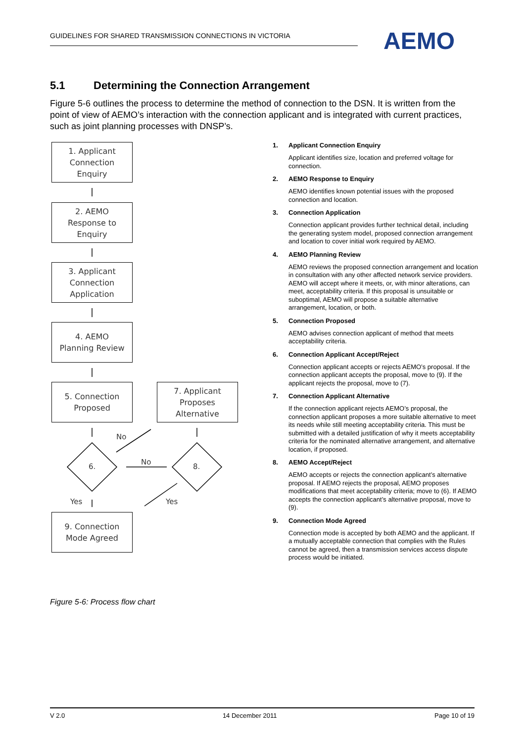GUIDELINES FOR SHARED TRANSMISSION CONNECTIONS IN VICTORIA AEMO
5.1 Determining the Connection Arrangement
Figure 5-6 outlines the process to determine the method of connection to the DSN. It is written from the point of view of AEMO’s interaction with the connection applicant and is integrated with current practices, such as joint planning processes with DNSP’s.
1. Applicant
Connection
Enquiry
2. AEMO
Response to
Enquiry
3. Applicant
Connection
Application
4. AEMO
Planning Review
5. Connection
Proposed
7. Applicant
Proposes
Alternative
No
6.
No
8.
Yes Yes
9. Connection
Mode Agreed
1. Applicant Connection Enquiry
Applicant identifies size, location and preferred voltage for connection.
2. AEMO Response to Enquiry
AEMO identifies known potential issues with the proposed connection and location.
3. Connection Application
Connection applicant provides further technical detail, including the generating system model, proposed connection arrangement and location to cover initial work required by AEMO.
4. AEMO Planning Review
AEMO reviews the proposed connection arrangement and location in consultation with any other affected network service providers. AEMO will accept where it meets, or, with minor alterations, can meet, acceptability criteria. If this proposal is unsuitable or suboptimal, AEMO will propose a suitable alternative arrangement, location, or both.
5. Connection Proposed
AEMO advises connection applicant of method that meets acceptability criteria.
6. Connection Applicant Accept/Reject
Connection applicant accepts or rejects AEMO’s proposal. If the connection applicant accepts the proposal, move to (9). If the applicant rejects the proposal, move to (7).
7. Connection Applicant Alternative
If the connection applicant rejects AEMO’s proposal, the connection applicant proposes a more suitable alternative to meet its needs while still meeting acceptability criteria. This must be submitted with a detailed justification of why it meets acceptability criteria for the nominated alternative arrangement, and alternative location, if proposed.
8. AEMO Accept/Reject
AEMO accepts or rejects the connection applicant’s alternative proposal. If AEMO rejects the proposal, AEMO proposes modifications that meet acceptability criteria; move to (6). If AEMO accepts the connection applicant’s alternative proposal, move to (9).
9. Connection Mode Agreed
Connection mode is accepted by both AEMO and the applicant. If a mutually acceptable connection that complies with the Rules cannot be agreed, then a transmission services access dispute process would be initiated.
Figure 5-6: Process flow chart
V 2.0 14 December 2011 Page 10 of 19